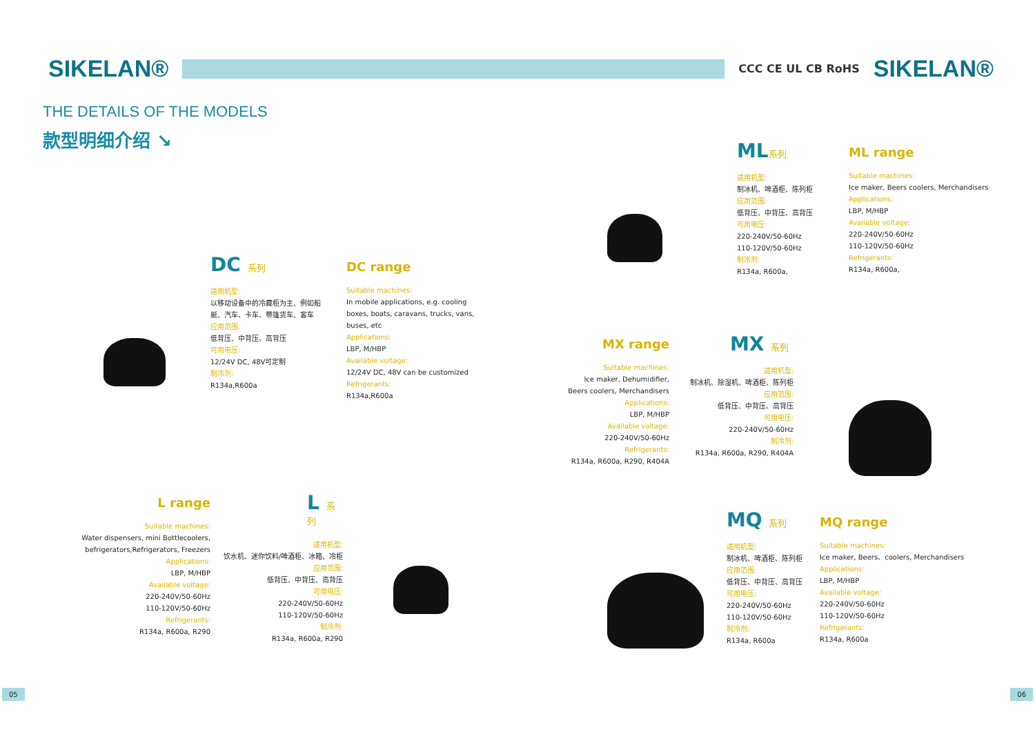SIKELAN®
CCC CE UL CB RoHS
SIKELAN®
THE DETAILS OF THE MODELS
款型明细介绍 ↘
DC 系列
适用机型:
以移动设备中的冷藏柜为主、例如船
艇、汽车、卡车、带篷货车、客车
应用范围:
低背压、中背压、高背压
可用电压:
12/24V DC, 48V可定制
制冷剂:
R134a,R600a
DC range
Suitable machines:
In mobile applications, e.g. cooling
boxes, boats, caravans, trucks, vans,
buses, etc
Applications:
LBP, M/HBP
Available voltage:
12/24V DC, 48V can be customized
Refrigerants:
R134a,R600a
ML系列
适用机型:
制冰机、啤酒柜、陈列柜
应用范围:
低背压、中背压、高背压
可用电压:
220-240V/50-60Hz
110-120V/50-60Hz
制冷剂:
R134a, R600a,
ML range
Suitable machines:
Ice maker, Beers coolers, Merchandisers
Applications:
LBP, M/HBP
Available voltage:
220-240V/50-60Hz
110-120V/50-60Hz
Refrigerants:
R134a, R600a,
MX range
Suitable machines:
Ice maker, Dehumidifier,
Beers coolers, Merchandisers
Applications:
LBP, M/HBP
Available voltage:
220-240V/50-60Hz
Refrigerants:
R134a, R600a, R290, R404A
MX 系列
适用机型:
制冰机、除湿机、啤酒柜、陈列柜
应用范围:
低背压、中背压、高背压
可用电压:
220-240V/50-60Hz
制冷剂:
R134a, R600a, R290, R404A
L range
Suitable machines:
Water dispensers, mini Bottlecoolers,
befrigerators,Refrigerators, Freezers
Applications:
LBP, M/HBP
Available voltage:
220-240V/50-60Hz
110-120V/50-60Hz
Refrigerants:
R134a, R600a, R290
L 系列
适用机型:
饮水机、迷你饮料/啤酒柜、冰箱、冷柜
应用范围:
低背压、中背压、高背压
可用电压:
220-240V/50-60Hz
110-120V/50-60Hz
制冷剂:
R134a, R600a, R290
MQ 系列
适用机型:
制冰机、啤酒柜、陈列柜
应用范围:
低背压、中背压、高背压
可用电压:
220-240V/50-60Hz
110-120V/50-60Hz
制冷剂:
R134a, R600a
MQ range
Suitable machines:
Ice maker, Beers、coolers, Merchandisers
Applications:
LBP, M/HBP
Available voltage:
220-240V/50-60Hz
110-120V/50-60Hz
Refrigerants:
R134a, R600a
05 06